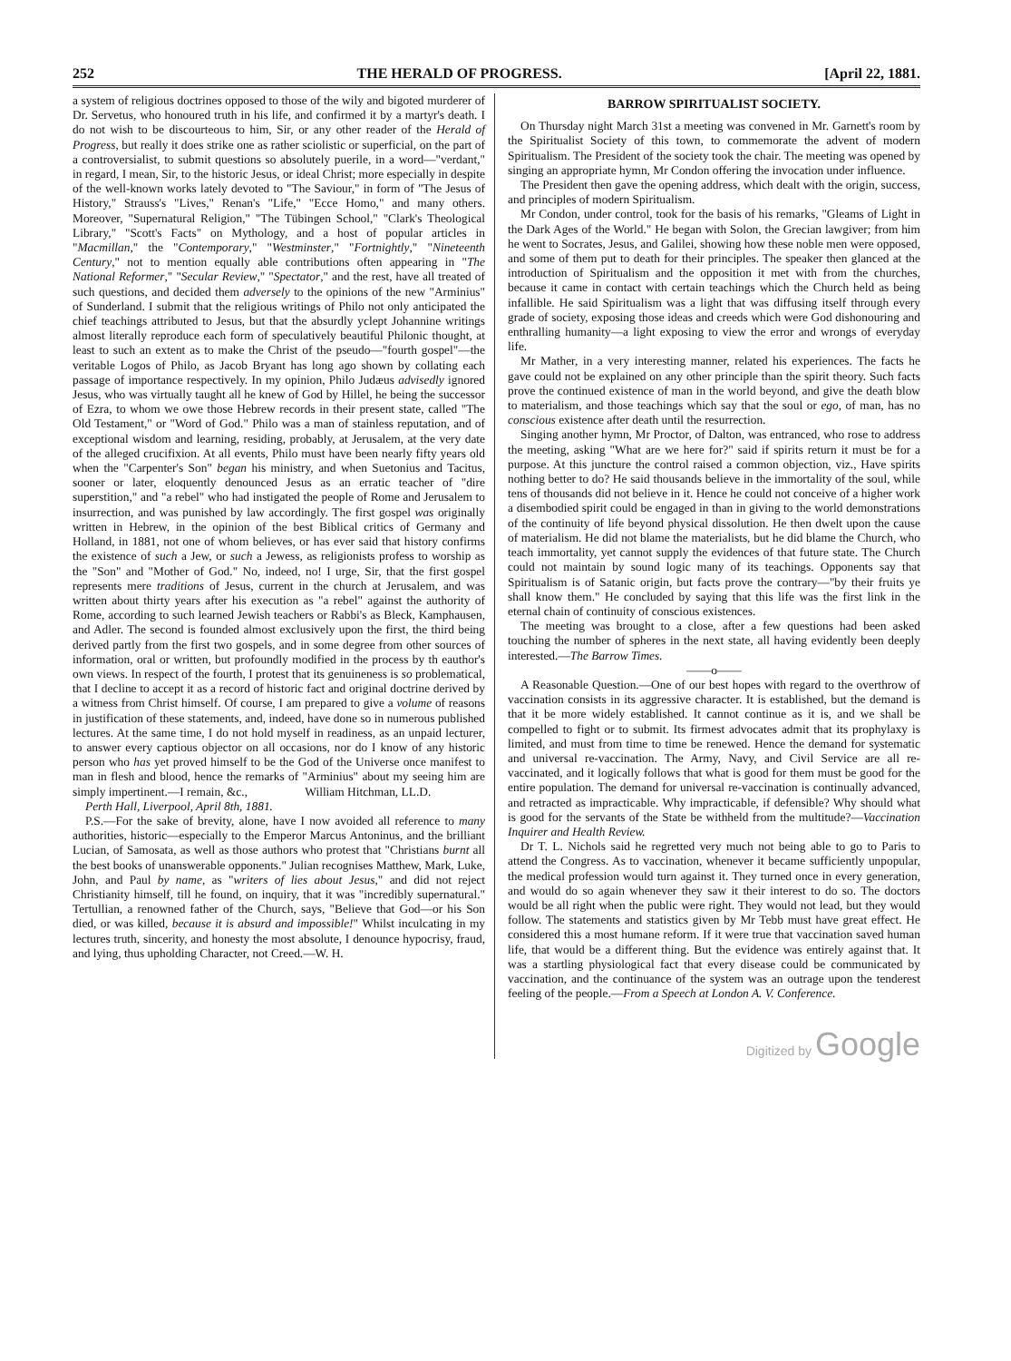252 THE HERALD OF PROGRESS. [April 22, 1881.
a system of religious doctrines opposed to those of the wily and bigoted murderer of Dr. Servetus, who honoured truth in his life, and confirmed it by a martyr's death. I do not wish to be discourteous to him, Sir, or any other reader of the Herald of Progress, but really it does strike one as rather sciolistic or superficial, on the part of a controversialist, to submit questions so absolutely puerile, in a word—"verdant," in regard, I mean, Sir, to the historic Jesus, or ideal Christ; more especially in despite of the well-known works lately devoted to "The Saviour," in form of "The Jesus of History," Strauss's "Lives," Renan's "Life," "Ecce Homo," and many others. Moreover, "Supernatural Religion," "The Tübingen School," "Clark's Theological Library," "Scott's Facts" on Mythology, and a host of popular articles in "Macmillan," the "Contemporary," "Westminster," "Fortnightly," "Nineteenth Century," not to mention equally able contributions often appearing in "The National Reformer," "Secular Review," "Spectator," and the rest, have all treated of such questions, and decided them adversely to the opinions of the new "Arminius" of Sunderland. I submit that the religious writings of Philo not only anticipated the chief teachings attributed to Jesus, but that the absurdly yclept Johannine writings almost literally reproduce each form of speculatively beautiful Philonic thought, at least to such an extent as to make the Christ of the pseudo—"fourth gospel"—the veritable Logos of Philo, as Jacob Bryant has long ago shown by collating each passage of importance respectively. In my opinion, Philo Judæus advisedly ignored Jesus, who was virtually taught all he knew of God by Hillel, he being the successor of Ezra, to whom we owe those Hebrew records in their present state, called "The Old Testament," or "Word of God." Philo was a man of stainless reputation, and of exceptional wisdom and learning, residing, probably, at Jerusalem, at the very date of the alleged crucifixion. At all events, Philo must have been nearly fifty years old when the "Carpenter's Son" began his ministry, and when Suetonius and Tacitus, sooner or later, eloquently denounced Jesus as an erratic teacher of "dire superstition," and "a rebel" who had instigated the people of Rome and Jerusalem to insurrection, and was punished by law accordingly. The first gospel was originally written in Hebrew, in the opinion of the best Biblical critics of Germany and Holland, in 1881, not one of whom believes, or has ever said that history confirms the existence of such a Jew, or such a Jewess, as religionists profess to worship as the "Son" and "Mother of God." No, indeed, no! I urge, Sir, that the first gospel represents mere traditions of Jesus, current in the church at Jerusalem, and was written about thirty years after his execution as "a rebel" against the authority of Rome, according to such learned Jewish teachers or Rabbi's as Bleck, Kamphausen, and Adler. The second is founded almost exclusively upon the first, the third being derived partly from the first two gospels, and in some degree from other sources of information, oral or written, but profoundly modified in the process by th eauthor's own views. In respect of the fourth, I protest that its genuineness is so problematical, that I decline to accept it as a record of historic fact and original doctrine derived by a witness from Christ himself. Of course, I am prepared to give a volume of reasons in justification of these statements, and, indeed, have done so in numerous published lectures. At the same time, I do not hold myself in readiness, as an unpaid lecturer, to answer every captious objector on all occasions, nor do I know of any historic person who has yet proved himself to be the God of the Universe once manifest to man in flesh and blood, hence the remarks of "Arminius" about my seeing him are simply impertinent.—I remain, &c., William Hitchman, LL.D.
Perth Hall, Liverpool, April 8th, 1881.
P.S.—For the sake of brevity, alone, have I now avoided all reference to many authorities, historic—especially to the Emperor Marcus Antoninus, and the brilliant Lucian, of Samosata, as well as those authors who protest that "Christians burnt all the best books of unanswerable opponents." Julian recognises Matthew, Mark, Luke, John, and Paul by name, as "writers of lies about Jesus," and did not reject Christianity himself, till he found, on inquiry, that it was "incredibly supernatural." Tertullian, a renowned father of the Church, says, "Believe that God—or his Son died, or was killed, because it is absurd and impossible!" Whilst inculcating in my lectures truth, sincerity, and honesty the most absolute, I denounce hypocrisy, fraud, and lying, thus upholding Character, not Creed.—W. H.
BARROW SPIRITUALIST SOCIETY.
On Thursday night March 31st a meeting was convened in Mr. Garnett's room by the Spiritualist Society of this town, to commemorate the advent of modern Spiritualism. The President of the society took the chair. The meeting was opened by singing an appropriate hymn, Mr Condon offering the invocation under influence.
The President then gave the opening address, which dealt with the origin, success, and principles of modern Spiritualism.
Mr Condon, under control, took for the basis of his remarks, "Gleams of Light in the Dark Ages of the World." He began with Solon, the Grecian lawgiver; from him he went to Socrates, Jesus, and Galilei, showing how these noble men were opposed, and some of them put to death for their principles. The speaker then glanced at the introduction of Spiritualism and the opposition it met with from the churches, because it came in contact with certain teachings which the Church held as being infallible. He said Spiritualism was a light that was diffusing itself through every grade of society, exposing those ideas and creeds which were God dishonouring and enthralling humanity—a light exposing to view the error and wrongs of everyday life.
Mr Mather, in a very interesting manner, related his experiences. The facts he gave could not be explained on any other principle than the spirit theory. Such facts prove the continued existence of man in the world beyond, and give the death blow to materialism, and those teachings which say that the soul or ego, of man, has no conscious existence after death until the resurrection.
Singing another hymn, Mr Proctor, of Dalton, was entranced, who rose to address the meeting, asking "What are we here for?" said if spirits return it must be for a purpose. At this juncture the control raised a common objection, viz., Have spirits nothing better to do? He said thousands believe in the immortality of the soul, while tens of thousands did not believe in it. Hence he could not conceive of a higher work a disembodied spirit could be engaged in than in giving to the world demonstrations of the continuity of life beyond physical dissolution. He then dwelt upon the cause of materialism. He did not blame the materialists, but he did blame the Church, who teach immortality, yet cannot supply the evidences of that future state. The Church could not maintain by sound logic many of its teachings. Opponents say that Spiritualism is of Satanic origin, but facts prove the contrary—"by their fruits ye shall know them." He concluded by saying that this life was the first link in the eternal chain of continuity of conscious existences.
The meeting was brought to a close, after a few questions had been asked touching the number of spheres in the next state, all having evidently been deeply interested.—The Barrow Times.
——o——
A Reasonable Question.—One of our best hopes with regard to the overthrow of vaccination consists in its aggressive character. It is established, but the demand is that it be more widely established. It cannot continue as it is, and we shall be compelled to fight or to submit. Its firmest advocates admit that its prophylaxy is limited, and must from time to time be renewed. Hence the demand for systematic and universal re-vaccination. The Army, Navy, and Civil Service are all re-vaccinated, and it logically follows that what is good for them must be good for the entire population. The demand for universal re-vaccination is continually advanced, and retracted as impracticable. Why impracticable, if defensible? Why should what is good for the servants of the State be withheld from the multitude?—Vaccination Inquirer and Health Review.
Dr T. L. Nichols said he regretted very much not being able to go to Paris to attend the Congress. As to vaccination, whenever it became sufficiently unpopular, the medical profession would turn against it. They turned once in every generation, and would do so again whenever they saw it their interest to do so. The doctors would be all right when the public were right. They would not lead, but they would follow. The statements and statistics given by Mr Tebb must have great effect. He considered this a most humane reform. If it were true that vaccination saved human life, that would be a different thing. But the evidence was entirely against that. It was a startling physiological fact that every disease could be communicated by vaccination, and the continuance of the system was an outrage upon the tenderest feeling of the people.—From a Speech at London A. V. Conference.
Digitized by Google